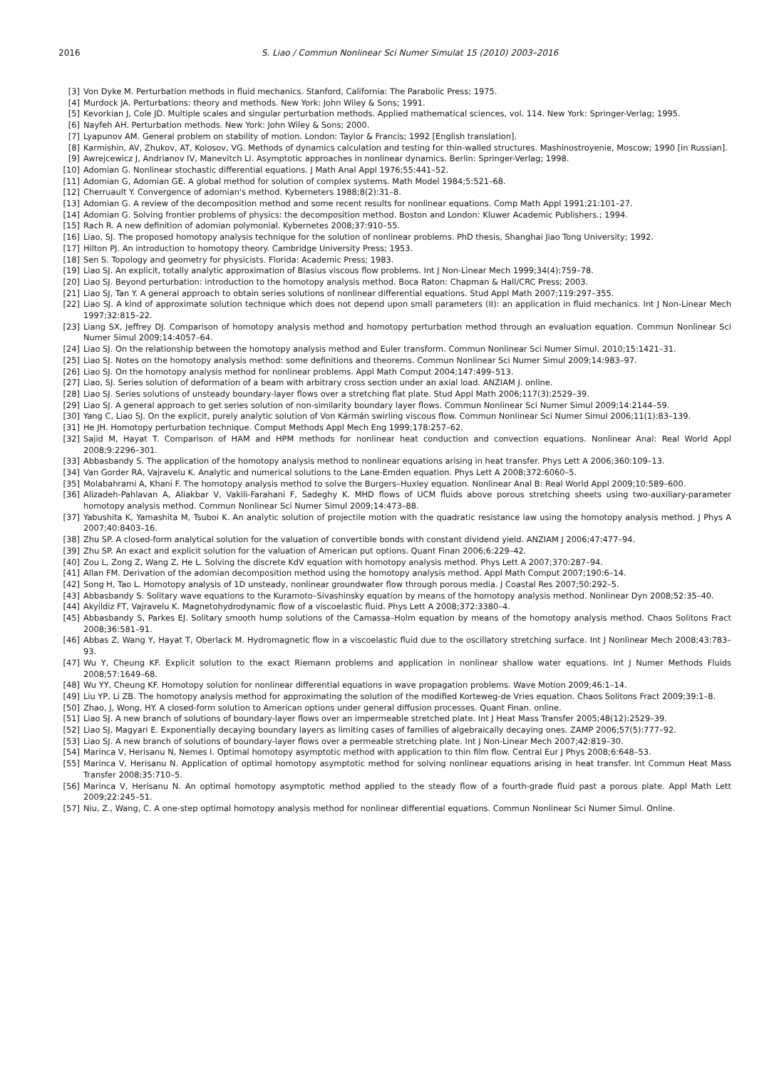2016 S. Liao / Commun Nonlinear Sci Numer Simulat 15 (2010) 2003–2016
[3] Von Dyke M. Perturbation methods in fluid mechanics. Stanford, California: The Parabolic Press; 1975.
[4] Murdock JA. Perturbations: theory and methods. New York: John Wiley & Sons; 1991.
[5] Kevorkian J, Cole JD. Multiple scales and singular perturbation methods. Applied mathematical sciences, vol. 114. New York: Springer-Verlag; 1995.
[6] Nayfeh AH. Perturbation methods. New York: John Wiley & Sons; 2000.
[7] Lyapunov AM. General problem on stability of motion. London: Taylor & Francis; 1992 [English translation].
[8] Karmishin, AV, Zhukov, AT, Kolosov, VG. Methods of dynamics calculation and testing for thin-walled structures. Mashinostroyenie, Moscow; 1990 [in Russian].
[9] Awrejcewicz J, Andrianov IV, Manevitch LI. Asymptotic approaches in nonlinear dynamics. Berlin: Springer-Verlag; 1998.
[10] Adomian G. Nonlinear stochastic differential equations. J Math Anal Appl 1976;55:441–52.
[11] Adomian G, Adomian GE. A global method for solution of complex systems. Math Model 1984;5:521–68.
[12] Cherruault Y. Convergence of adomian's method. Kyberneters 1988;8(2):31–8.
[13] Adomian G. A review of the decomposition method and some recent results for nonlinear equations. Comp Math Appl 1991;21:101–27.
[14] Adomian G. Solving frontier problems of physics: the decomposition method. Boston and London: Kluwer Academic Publishers.; 1994.
[15] Rach R. A new definition of adomian polymonial. Kybernetes 2008;37:910–55.
[16] Liao, SJ. The proposed homotopy analysis technique for the solution of nonlinear problems. PhD thesis, Shanghai Jiao Tong University; 1992.
[17] Hilton PJ. An introduction to homotopy theory. Cambridge University Press; 1953.
[18] Sen S. Topology and geometry for physicists. Florida: Academic Press; 1983.
[19] Liao SJ. An explicit, totally analytic approximation of Blasius viscous flow problems. Int J Non-Linear Mech 1999;34(4):759–78.
[20] Liao SJ. Beyond perturbation: introduction to the homotopy analysis method. Boca Raton: Chapman & Hall/CRC Press; 2003.
[21] Liao SJ, Tan Y. A general approach to obtain series solutions of nonlinear differential equations. Stud Appl Math 2007;119:297–355.
[22] Liao SJ. A kind of approximate solution technique which does not depend upon small parameters (II): an application in fluid mechanics. Int J Non-Linear Mech 1997;32:815–22.
[23] Liang SX, Jeffrey DJ. Comparison of homotopy analysis method and homotopy perturbation method through an evaluation equation. Commun Nonlinear Sci Numer Simul 2009;14:4057–64.
[24] Liao SJ. On the relationship between the homotopy analysis method and Euler transform. Commun Nonlinear Sci Numer Simul. 2010;15:1421–31.
[25] Liao SJ. Notes on the homotopy analysis method: some definitions and theorems. Commun Nonlinear Sci Numer Simul 2009;14:983–97.
[26] Liao SJ. On the homotopy analysis method for nonlinear problems. Appl Math Comput 2004;147:499–513.
[27] Liao, SJ. Series solution of deformation of a beam with arbitrary cross section under an axial load. ANZIAM J. online.
[28] Liao SJ. Series solutions of unsteady boundary-layer flows over a stretching flat plate. Stud Appl Math 2006;117(3):2529–39.
[29] Liao SJ. A general approach to get series solution of non-similarity boundary layer flows. Commun Nonlinear Sci Numer Simul 2009;14:2144–59.
[30] Yang C, Liao SJ. On the explicit, purely analytic solution of Von Kármán swirling viscous flow. Commun Nonlinear Sci Numer Simul 2006;11(1):83–139.
[31] He JH. Homotopy perturbation technique. Comput Methods Appl Mech Eng 1999;178:257–62.
[32] Sajid M, Hayat T. Comparison of HAM and HPM methods for nonlinear heat conduction and convection equations. Nonlinear Anal: Real World Appl 2008;9:2296–301.
[33] Abbasbandy S. The application of the homotopy analysis method to nonlinear equations arising in heat transfer. Phys Lett A 2006;360:109–13.
[34] Van Gorder RA, Vajravelu K. Analytic and numerical solutions to the Lane-Emden equation. Phys Lett A 2008;372:6060–5.
[35] Molabahrami A, Khani F. The homotopy analysis method to solve the Burgers–Huxley equation. Nonlinear Anal B: Real World Appl 2009;10:589–600.
[36] Alizadeh-Pahlavan A, Aliakbar V, Vakili-Farahani F, Sadeghy K. MHD flows of UCM fluids above porous stretching sheets using two-auxiliary-parameter homotopy analysis method. Commun Nonlinear Sci Numer Simul 2009;14:473–88.
[37] Yabushita K, Yamashita M, Tsuboi K. An analytic solution of projectile motion with the quadratic resistance law using the homotopy analysis method. J Phys A 2007;40:8403–16.
[38] Zhu SP. A closed-form analytical solution for the valuation of convertible bonds with constant dividend yield. ANZIAM J 2006;47:477–94.
[39] Zhu SP. An exact and explicit solution for the valuation of American put options. Quant Finan 2006;6:229–42.
[40] Zou L, Zong Z, Wang Z, He L. Solving the discrete KdV equation with homotopy analysis method. Phys Lett A 2007;370:287–94.
[41] Allan FM. Derivation of the adomian decomposition method using the homotopy analysis method. Appl Math Comput 2007;190:6–14.
[42] Song H, Tao L. Homotopy analysis of 1D unsteady, nonlinear groundwater flow through porous media. J Coastal Res 2007;50:292–5.
[43] Abbasbandy S. Solitary wave equations to the Kuramoto–Sivashinsky equation by means of the homotopy analysis method. Nonlinear Dyn 2008;52:35–40.
[44] Akyildiz FT, Vajravelu K. Magnetohydrodynamic flow of a viscoelastic fluid. Phys Lett A 2008;372:3380–4.
[45] Abbasbandy S, Parkes EJ. Solitary smooth hump solutions of the Camassa–Holm equation by means of the homotopy analysis method. Chaos Solitons Fract 2008;36:581–91.
[46] Abbas Z, Wang Y, Hayat T, Oberlack M. Hydromagnetic flow in a viscoelastic fluid due to the oscillatory stretching surface. Int J Nonlinear Mech 2008;43:783–93.
[47] Wu Y, Cheung KF. Explicit solution to the exact Riemann problems and application in nonlinear shallow water equations. Int J Numer Methods Fluids 2008;57:1649–68.
[48] Wu YY, Cheung KF. Homotopy solution for nonlinear differential equations in wave propagation problems. Wave Motion 2009;46:1–14.
[49] Liu YP, Li ZB. The homotopy analysis method for approximating the solution of the modified Korteweg-de Vries equation. Chaos Solitons Fract 2009;39:1–8.
[50] Zhao, J, Wong, HY. A closed-form solution to American options under general diffusion processes. Quant Finan. online.
[51] Liao SJ. A new branch of solutions of boundary-layer flows over an impermeable stretched plate. Int J Heat Mass Transfer 2005;48(12):2529–39.
[52] Liao SJ, Magyari E. Exponentially decaying boundary layers as limiting cases of families of algebraically decaying ones. ZAMP 2006;57(5):777–92.
[53] Liao SJ. A new branch of solutions of boundary-layer flows over a permeable stretching plate. Int J Non-Linear Mech 2007;42:819–30.
[54] Marinca V, Herisanu N, Nemes I. Optimal homotopy asymptotic method with application to thin film flow. Central Eur J Phys 2008;6:648–53.
[55] Marinca V, Herisanu N. Application of optimal homotopy asymptotic method for solving nonlinear equations arising in heat transfer. Int Commun Heat Mass Transfer 2008;35:710–5.
[56] Marinca V, Herisanu N. An optimal homotopy asymptotic method applied to the steady flow of a fourth-grade fluid past a porous plate. Appl Math Lett 2009;22:245–51.
[57] Niu, Z., Wang, C. A one-step optimal homotopy analysis method for nonlinear differential equations. Commun Nonlinear Sci Numer Simul. Online.